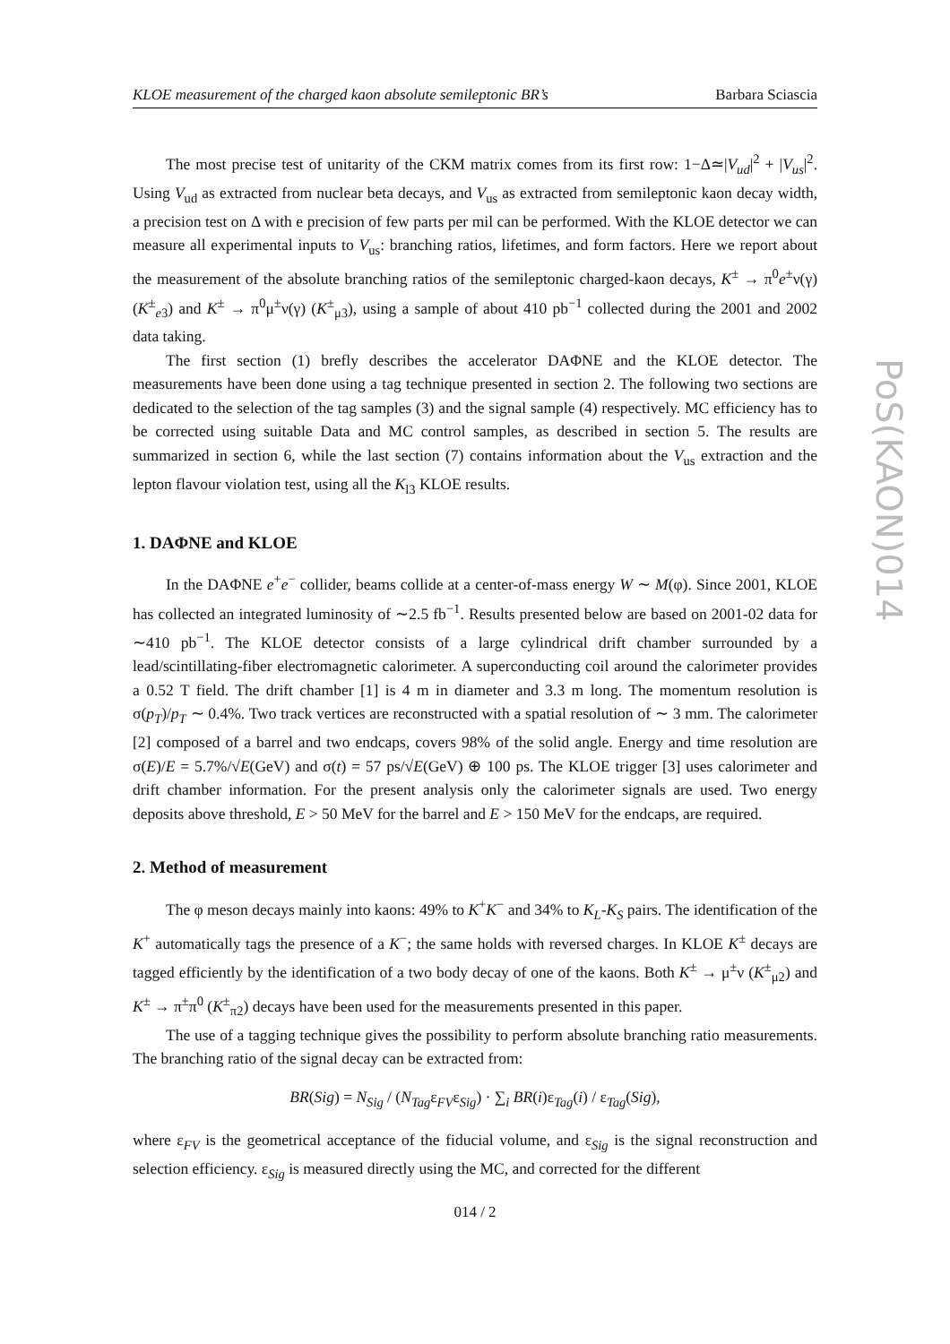KLOE measurement of the charged kaon absolute semileptonic BR’s Barbara Sciascia
PoS(KAON)014
The most precise test of unitarity of the CKM matrix comes from its first row: 1−Δ≃|V<sub>ud</sub>|<sup>2</sup> + |V<sub>us</sub>|<sup>2</sup>. Using V<sub>ud</sub> as extracted from nuclear beta decays, and V<sub>us</sub> as extracted from semileptonic kaon decay width, a precision test on Δ with e precision of few parts per mil can be performed. With the KLOE detector we can measure all experimental inputs to V<sub>us</sub>: branching ratios, lifetimes, and form factors. Here we report about the measurement of the absolute branching ratios of the semileptonic charged-kaon decays, K<sup>±</sup> → π<sup>0</sup>e<sup>±</sup>ν(γ) (K<sup>±</sup><sub>e3</sub>) and K<sup>±</sup> → π<sup>0</sup>μ<sup>±</sup>ν(γ) (K<sup>±</sup><sub>μ3</sub>), using a sample of about 410 pb<sup>−1</sup> collected during the 2001 and 2002 data taking.
The first section (1) brefly describes the accelerator DAΦNE and the KLOE detector. The measurements have been done using a tag technique presented in section 2. The following two sections are dedicated to the selection of the tag samples (3) and the signal sample (4) respectively. MC efficiency has to be corrected using suitable Data and MC control samples, as described in section 5. The results are summarized in section 6, while the last section (7) contains information about the V<sub>us</sub> extraction and the lepton flavour violation test, using all the K<sub>l3</sub> KLOE results.
1. DAΦNE and KLOE
In the DAΦNE e<sup>+</sup>e<sup>−</sup> collider, beams collide at a center-of-mass energy W ∼ M(φ). Since 2001, KLOE has collected an integrated luminosity of ∼2.5 fb<sup>−1</sup>. Results presented below are based on 2001-02 data for ∼410 pb<sup>−1</sup>. The KLOE detector consists of a large cylindrical drift chamber surrounded by a lead/scintillating-fiber electromagnetic calorimeter. A superconducting coil around the calorimeter provides a 0.52 T field. The drift chamber [1] is 4 m in diameter and 3.3 m long. The momentum resolution is σ(p<sub>T</sub>)/p<sub>T</sub> ∼ 0.4%. Two track vertices are reconstructed with a spatial resolution of ∼ 3 mm. The calorimeter [2] composed of a barrel and two endcaps, covers 98% of the solid angle. Energy and time resolution are σ(E)/E = 5.7%/√E(GeV) and σ(t) = 57 ps/√E(GeV) ⊕ 100 ps. The KLOE trigger [3] uses calorimeter and drift chamber information. For the present analysis only the calorimeter signals are used. Two energy deposits above threshold, E > 50 MeV for the barrel and E > 150 MeV for the endcaps, are required.
2. Method of measurement
The φ meson decays mainly into kaons: 49% to K<sup>+</sup>K<sup>−</sup> and 34% to K<sub>L</sub>-K<sub>S</sub> pairs. The identification of the K<sup>+</sup> automatically tags the presence of a K<sup>−</sup>; the same holds with reversed charges. In KLOE K<sup>±</sup> decays are tagged efficiently by the identification of a two body decay of one of the kaons. Both K<sup>±</sup> → μ<sup>±</sup>ν (K<sup>±</sup><sub>μ2</sub>) and K<sup>±</sup> → π<sup>±</sup>π<sup>0</sup> (K<sup>±</sup><sub>π2</sub>) decays have been used for the measurements presented in this paper.
The use of a tagging technique gives the possibility to perform absolute branching ratio measurements. The branching ratio of the signal decay can be extracted from:
BR(Sig) = N<sub>Sig</sub> / (N<sub>Tag</sub>ε<sub>FV</sub>ε<sub>Sig</sub>) · ∑<sub>i</sub> BR(i)ε<sub>Tag</sub>(i) / ε<sub>Tag</sub>(Sig),
where ε<sub>FV</sub> is the geometrical acceptance of the fiducial volume, and ε<sub>Sig</sub> is the signal reconstruction and selection efficiency. ε<sub>Sig</sub> is measured directly using the MC, and corrected for the different
014 / 2